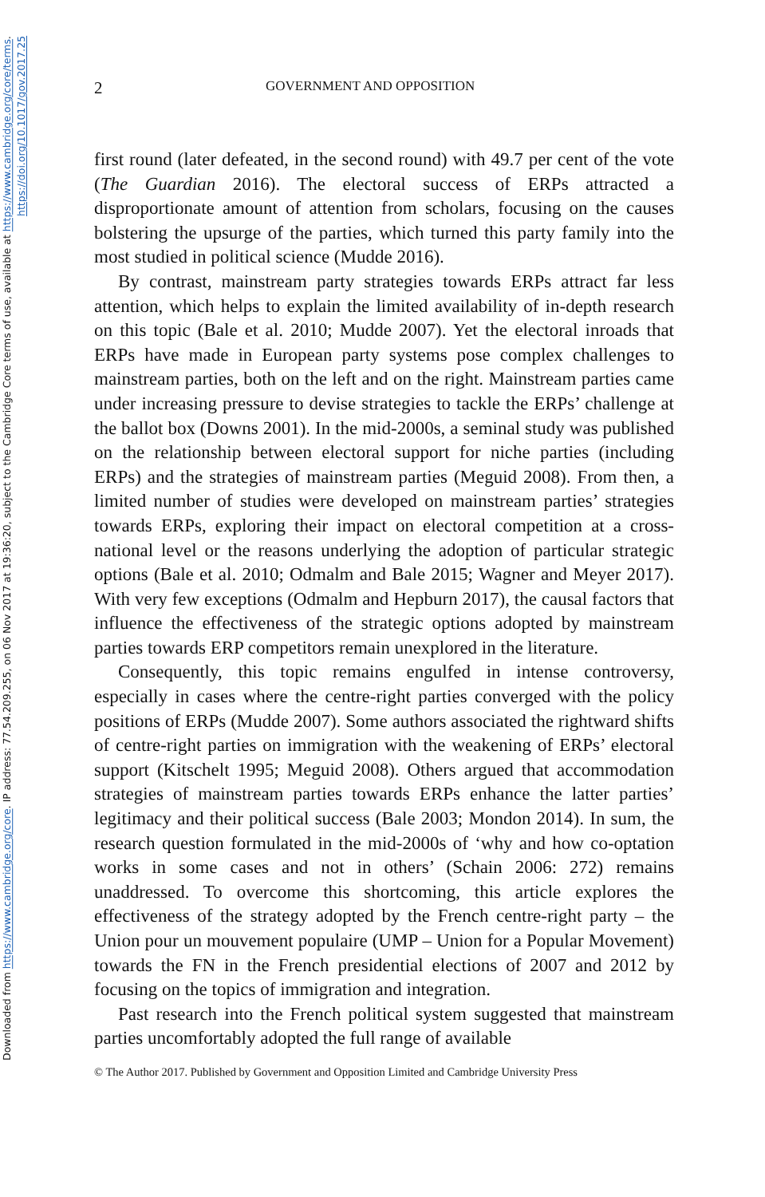Downloaded from https://www.cambridge.org/core. IP address: 77.54.209.255, on 06 Nov 2017 at 19:36:20, subject to the Cambridge Core terms of use, available at https://www.cambridge.org/core/terms. https://doi.org/10.1017/gov.2017.25
2 GOVERNMENT AND OPPOSITION
first round (later defeated, in the second round) with 49.7 per cent of the vote (The Guardian 2016). The electoral success of ERPs attracted a disproportionate amount of attention from scholars, focusing on the causes bolstering the upsurge of the parties, which turned this party family into the most studied in political science (Mudde 2016).
By contrast, mainstream party strategies towards ERPs attract far less attention, which helps to explain the limited availability of in-depth research on this topic (Bale et al. 2010; Mudde 2007). Yet the electoral inroads that ERPs have made in European party systems pose complex challenges to mainstream parties, both on the left and on the right. Mainstream parties came under increasing pressure to devise strategies to tackle the ERPs’ challenge at the ballot box (Downs 2001). In the mid-2000s, a seminal study was published on the relationship between electoral support for niche parties (including ERPs) and the strategies of mainstream parties (Meguid 2008). From then, a limited number of studies were developed on mainstream parties’ strategies towards ERPs, exploring their impact on electoral competition at a cross-national level or the reasons underlying the adoption of particular strategic options (Bale et al. 2010; Odmalm and Bale 2015; Wagner and Meyer 2017). With very few exceptions (Odmalm and Hepburn 2017), the causal factors that influence the effectiveness of the strategic options adopted by mainstream parties towards ERP competitors remain unexplored in the literature.
Consequently, this topic remains engulfed in intense controversy, especially in cases where the centre-right parties converged with the policy positions of ERPs (Mudde 2007). Some authors associated the rightward shifts of centre-right parties on immigration with the weakening of ERPs’ electoral support (Kitschelt 1995; Meguid 2008). Others argued that accommodation strategies of mainstream parties towards ERPs enhance the latter parties’ legitimacy and their political success (Bale 2003; Mondon 2014). In sum, the research question formulated in the mid-2000s of ‘why and how co-optation works in some cases and not in others’ (Schain 2006: 272) remains unaddressed. To overcome this shortcoming, this article explores the effectiveness of the strategy adopted by the French centre-right party – the Union pour un mouvement populaire (UMP – Union for a Popular Movement) towards the FN in the French presidential elections of 2007 and 2012 by focusing on the topics of immigration and integration.
Past research into the French political system suggested that mainstream parties uncomfortably adopted the full range of available
© The Author 2017. Published by Government and Opposition Limited and Cambridge University Press